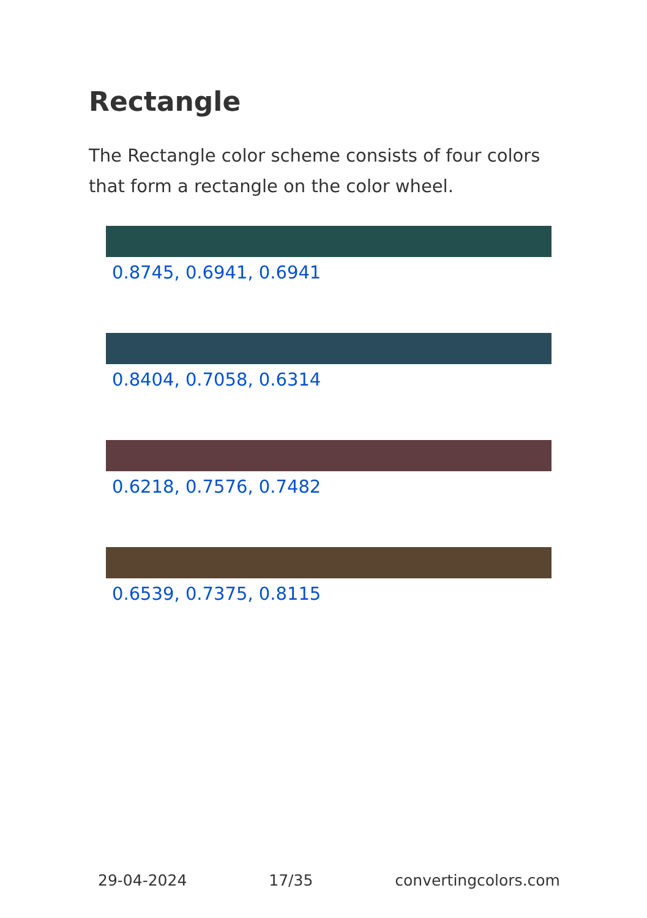Rectangle
The Rectangle color scheme consists of four colors that form a rectangle on the color wheel.
0.8745, 0.6941, 0.6941
0.8404, 0.7058, 0.6314
0.6218, 0.7576, 0.7482
0.6539, 0.7375, 0.8115
29-04-2024 17/35 convertingcolors.com